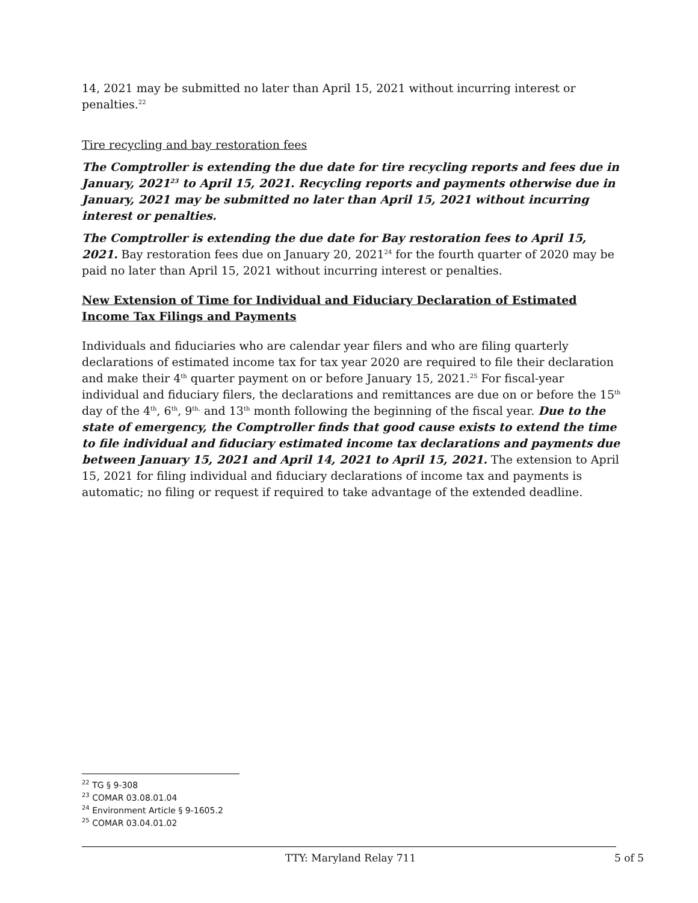14, 2021 may be submitted no later than April 15, 2021 without incurring interest or penalties.<sup>22</sup>
Tire recycling and bay restoration fees
The Comptroller is extending the due date for tire recycling reports and fees due in January, 2021<sup>23</sup> to April 15, 2021. Recycling reports and payments otherwise due in January, 2021 may be submitted no later than April 15, 2021 without incurring interest or penalties.
The Comptroller is extending the due date for Bay restoration fees to April 15, 2021. Bay restoration fees due on January 20, 2021<sup>24</sup> for the fourth quarter of 2020 may be paid no later than April 15, 2021 without incurring interest or penalties.
New Extension of Time for Individual and Fiduciary Declaration of Estimated Income Tax Filings and Payments
Individuals and fiduciaries who are calendar year filers and who are filing quarterly declarations of estimated income tax for tax year 2020 are required to file their declaration and make their 4<sup>th</sup> quarter payment on or before January 15, 2021.<sup>25</sup> For fiscal-year individual and fiduciary filers, the declarations and remittances are due on or before the 15<sup>th</sup> day of the 4<sup>th</sup>, 6<sup>th</sup>, 9<sup>th,</sup> and 13<sup>th</sup> month following the beginning of the fiscal year. Due to the state of emergency, the Comptroller finds that good cause exists to extend the time to file individual and fiduciary estimated income tax declarations and payments due between January 15, 2021 and April 14, 2021 to April 15, 2021. The extension to April 15, 2021 for filing individual and fiduciary declarations of income tax and payments is automatic; no filing or request if required to take advantage of the extended deadline.
<sup>22</sup> TG § 9-308
<sup>23</sup> COMAR 03.08.01.04
<sup>24</sup> Environment Article § 9-1605.2
<sup>25</sup> COMAR 03.04.01.02
TTY: Maryland Relay 711 5 of 5